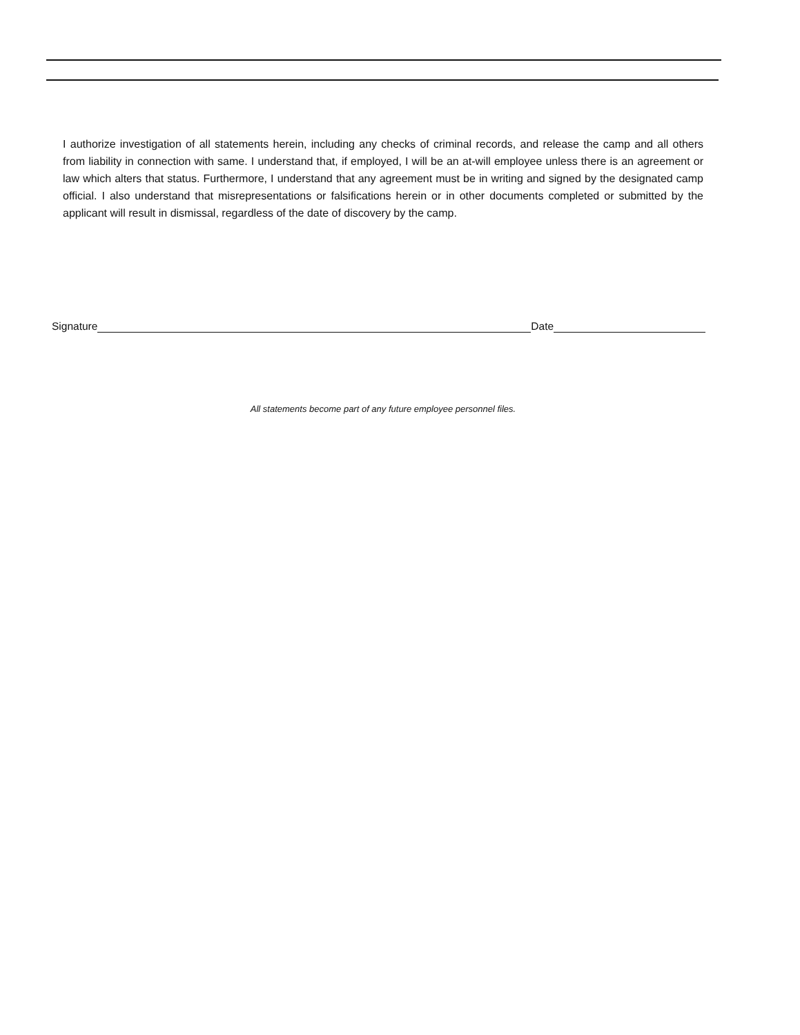I authorize investigation of all statements herein, including any checks of criminal records, and release the camp and all others from liability in connection with same. I understand that, if employed, I will be an at-will employee unless there is an agreement or law which alters that status. Furthermore, I understand that any agreement must be in writing and signed by the designated camp official. I also understand that misrepresentations or falsifications herein or in other documents completed or submitted by the applicant will result in dismissal, regardless of the date of discovery by the camp.
Signature Date
All statements become part of any future employee personnel files.